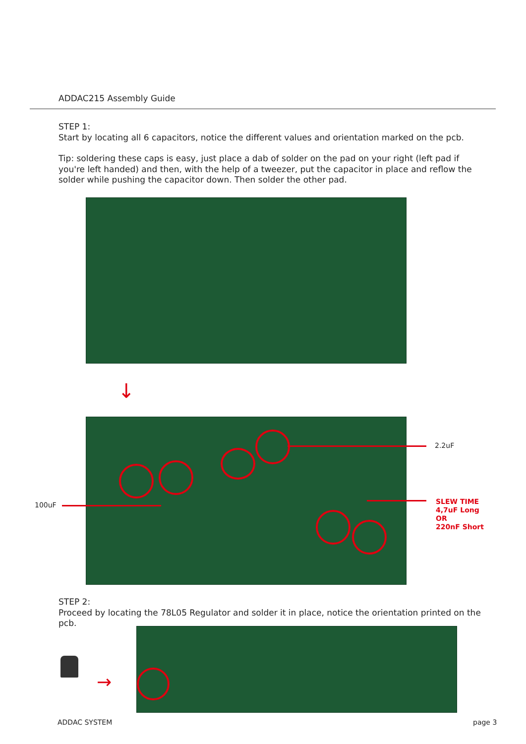ADDAC215 Assembly Guide
STEP 1:
Start by locating all 6 capacitors, notice the different values and orientation marked on the pcb.
Tip: soldering these caps is easy, just place a dab of solder on the pad on your right (left pad if you're left handed) and then, with the help of a tweezer, put the capacitor in place and reflow the solder while pushing the capacitor down. Then solder the other pad.
↓
2.2uF
100uF
SLEW TIME
4,7uF Long
OR
220nF Short
STEP 2:
Proceed by locating the 78L05 Regulator and solder it in place, notice the orientation printed on the pcb.
→
ADDAC SYSTEM page 3